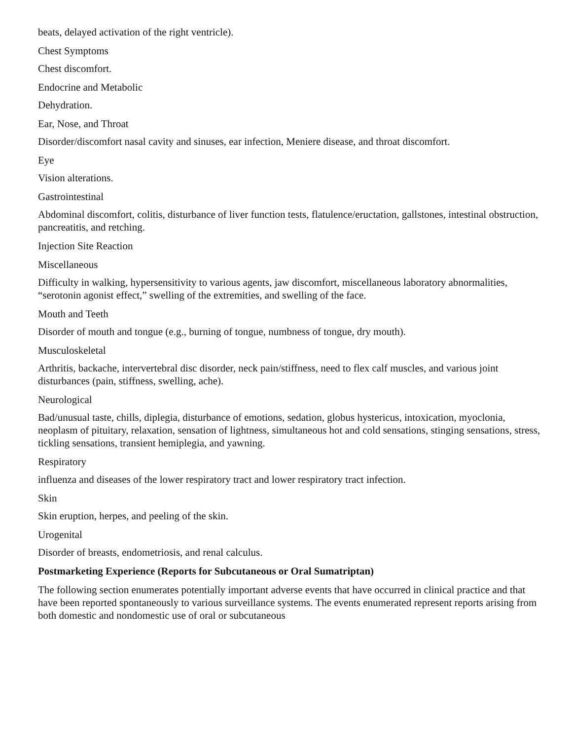beats, delayed activation of the right ventricle).
Chest Symptoms
Chest discomfort.
Endocrine and Metabolic
Dehydration.
Ear, Nose, and Throat
Disorder/discomfort nasal cavity and sinuses, ear infection, Meniere disease, and throat discomfort.
Eye
Vision alterations.
Gastrointestinal
Abdominal discomfort, colitis, disturbance of liver function tests, flatulence/eructation, gallstones, intestinal obstruction, pancreatitis, and retching.
Injection Site Reaction
Miscellaneous
Difficulty in walking, hypersensitivity to various agents, jaw discomfort, miscellaneous laboratory abnormalities, “serotonin agonist effect,” swelling of the extremities, and swelling of the face.
Mouth and Teeth
Disorder of mouth and tongue (e.g., burning of tongue, numbness of tongue, dry mouth).
Musculoskeletal
Arthritis, backache, intervertebral disc disorder, neck pain/stiffness, need to flex calf muscles, and various joint disturbances (pain, stiffness, swelling, ache).
Neurological
Bad/unusual taste, chills, diplegia, disturbance of emotions, sedation, globus hystericus, intoxication, myoclonia, neoplasm of pituitary, relaxation, sensation of lightness, simultaneous hot and cold sensations, stinging sensations, stress, tickling sensations, transient hemiplegia, and yawning.
Respiratory
influenza and diseases of the lower respiratory tract and lower respiratory tract infection.
Skin
Skin eruption, herpes, and peeling of the skin.
Urogenital
Disorder of breasts, endometriosis, and renal calculus.
Postmarketing Experience (Reports for Subcutaneous or Oral Sumatriptan)
The following section enumerates potentially important adverse events that have occurred in clinical practice and that have been reported spontaneously to various surveillance systems. The events enumerated represent reports arising from both domestic and nondomestic use of oral or subcutaneous